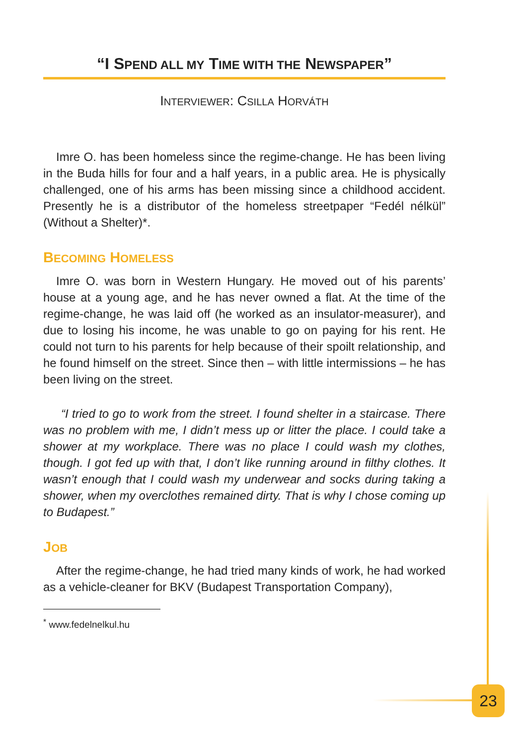“I SPEND ALL MY TIME WITH THE NEWSPAPER”
INTERVIEWER: CSILLA HORVÁTH
Imre O. has been homeless since the regime-change. He has been living in the Buda hills for four and a half years, in a public area. He is physically challenged, one of his arms has been missing since a childhood accident. Presently he is a distributor of the homeless streetpaper “Fedél nélkül” (Without a Shelter)*.
BECOMING HOMELESS
Imre O. was born in Western Hungary. He moved out of his parents’ house at a young age, and he has never owned a flat. At the time of the regime-change, he was laid off (he worked as an insulator-measurer), and due to losing his income, he was unable to go on paying for his rent. He could not turn to his parents for help because of their spoilt relationship, and he found himself on the street. Since then – with little intermissions – he has been living on the street.
“I tried to go to work from the street. I found shelter in a staircase. There was no problem with me, I didn’t mess up or litter the place. I could take a shower at my workplace. There was no place I could wash my clothes, though. I got fed up with that, I don’t like running around in filthy clothes. It wasn’t enough that I could wash my underwear and socks during taking a shower, when my overclothes remained dirty. That is why I chose coming up to Budapest.”
JOB
After the regime-change, he had tried many kinds of work, he had worked as a vehicle-cleaner for BKV (Budapest Transportation Company),
<sup>*</sup> www.fedelnelkul.hu
23